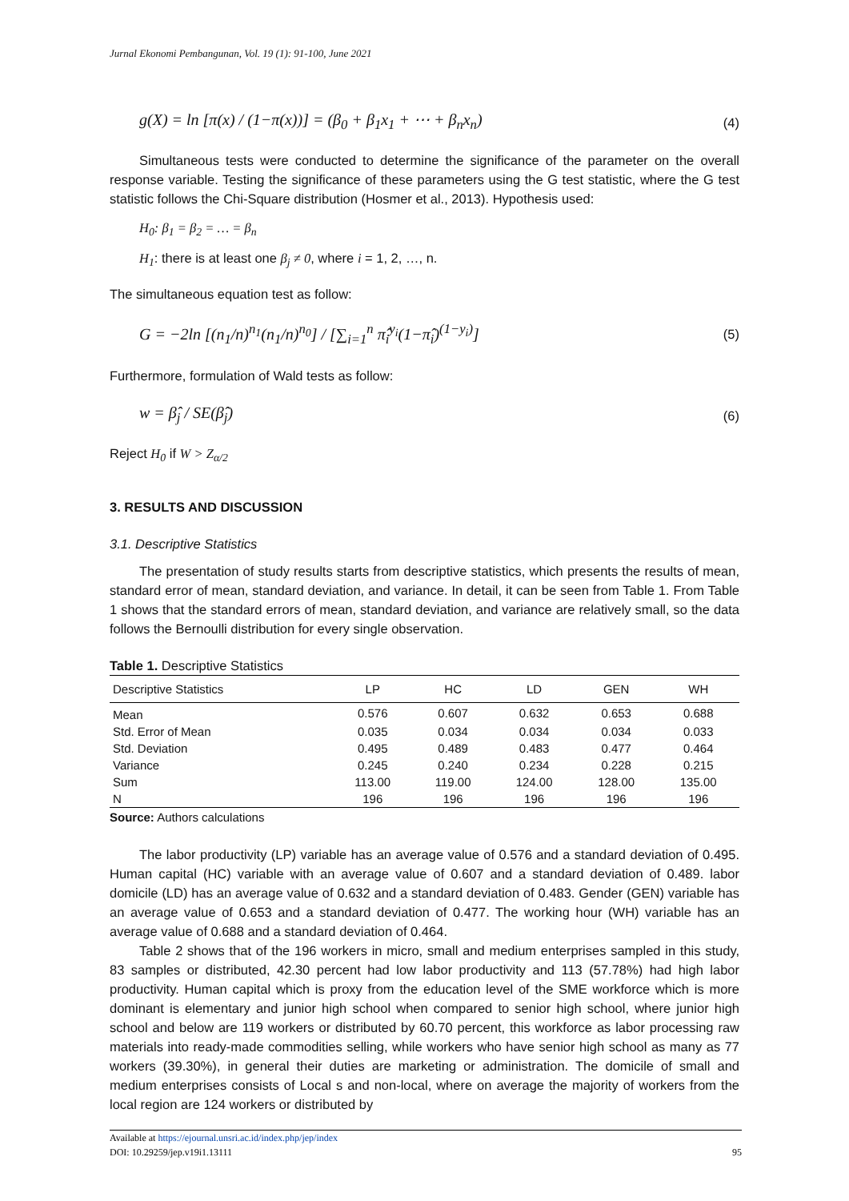Jurnal Ekonomi Pembangunan, Vol. 19 (1): 91-100, June 2021
g(X) = ln [π(x) / (1−π(x))] = (β<sub>0</sub> + β<sub>1</sub>x<sub>1</sub> + ⋯ + β<sub>n</sub>x<sub>n</sub>) (4)
Simultaneous tests were conducted to determine the significance of the parameter on the overall response variable. Testing the significance of these parameters using the G test statistic, where the G test statistic follows the Chi-Square distribution (Hosmer et al., 2013). Hypothesis used:
H<sub>0</sub>: β<sub>1</sub> = β<sub>2</sub> = … = β<sub>n</sub>
H<sub>1</sub>: there is at least one β<sub>j</sub> ≠ 0, where i = 1, 2, …, n.
The simultaneous equation test as follow:
G = −2ln [(n<sub>1</sub>/n)<sup>n<sub>1</sub></sup>(n<sub>1</sub>/n)<sup>n<sub>0</sub></sup>] / [∑<sub>i=1</sub><sup>n</sup> π̂<sub>i</sub><sup>y<sub>i</sub></sup>(1−π̂<sub>i</sub>)<sup>(1−y<sub>i</sub>)</sup>] (5)
Furthermore, formulation of Wald tests as follow:
w = β̂<sub>j</sub> / SE(β̂<sub>j</sub>) (6)
Reject H<sub>0</sub> if W > Z<sub>α/2</sub>
3. RESULTS AND DISCUSSION
3.1. Descriptive Statistics
The presentation of study results starts from descriptive statistics, which presents the results of mean, standard error of mean, standard deviation, and variance. In detail, it can be seen from Table 1. From Table 1 shows that the standard errors of mean, standard deviation, and variance are relatively small, so the data follows the Bernoulli distribution for every single observation.
Table 1. Descriptive Statistics
| Descriptive Statistics | LP | HC | LD | GEN | WH |
| --- | --- | --- | --- | --- | --- |
| Mean | 0.576 | 0.607 | 0.632 | 0.653 | 0.688 |
| Std. Error of Mean | 0.035 | 0.034 | 0.034 | 0.034 | 0.033 |
| Std. Deviation | 0.495 | 0.489 | 0.483 | 0.477 | 0.464 |
| Variance | 0.245 | 0.240 | 0.234 | 0.228 | 0.215 |
| Sum | 113.00 | 119.00 | 124.00 | 128.00 | 135.00 |
| N | 196 | 196 | 196 | 196 | 196 |
Source: Authors calculations
The labor productivity (LP) variable has an average value of 0.576 and a standard deviation of 0.495. Human capital (HC) variable with an average value of 0.607 and a standard deviation of 0.489. labor domicile (LD) has an average value of 0.632 and a standard deviation of 0.483. Gender (GEN) variable has an average value of 0.653 and a standard deviation of 0.477. The working hour (WH) variable has an average value of 0.688 and a standard deviation of 0.464.
Table 2 shows that of the 196 workers in micro, small and medium enterprises sampled in this study, 83 samples or distributed, 42.30 percent had low labor productivity and 113 (57.78%) had high labor productivity. Human capital which is proxy from the education level of the SME workforce which is more dominant is elementary and junior high school when compared to senior high school, where junior high school and below are 119 workers or distributed by 60.70 percent, this workforce as labor processing raw materials into ready-made commodities selling, while workers who have senior high school as many as 77 workers (39.30%), in general their duties are marketing or administration. The domicile of small and medium enterprises consists of Local s and non-local, where on average the majority of workers from the local region are 124 workers or distributed by
Available at https://ejournal.unsri.ac.id/index.php/jep/index
DOI: 10.29259/jep.v19i1.13111 95